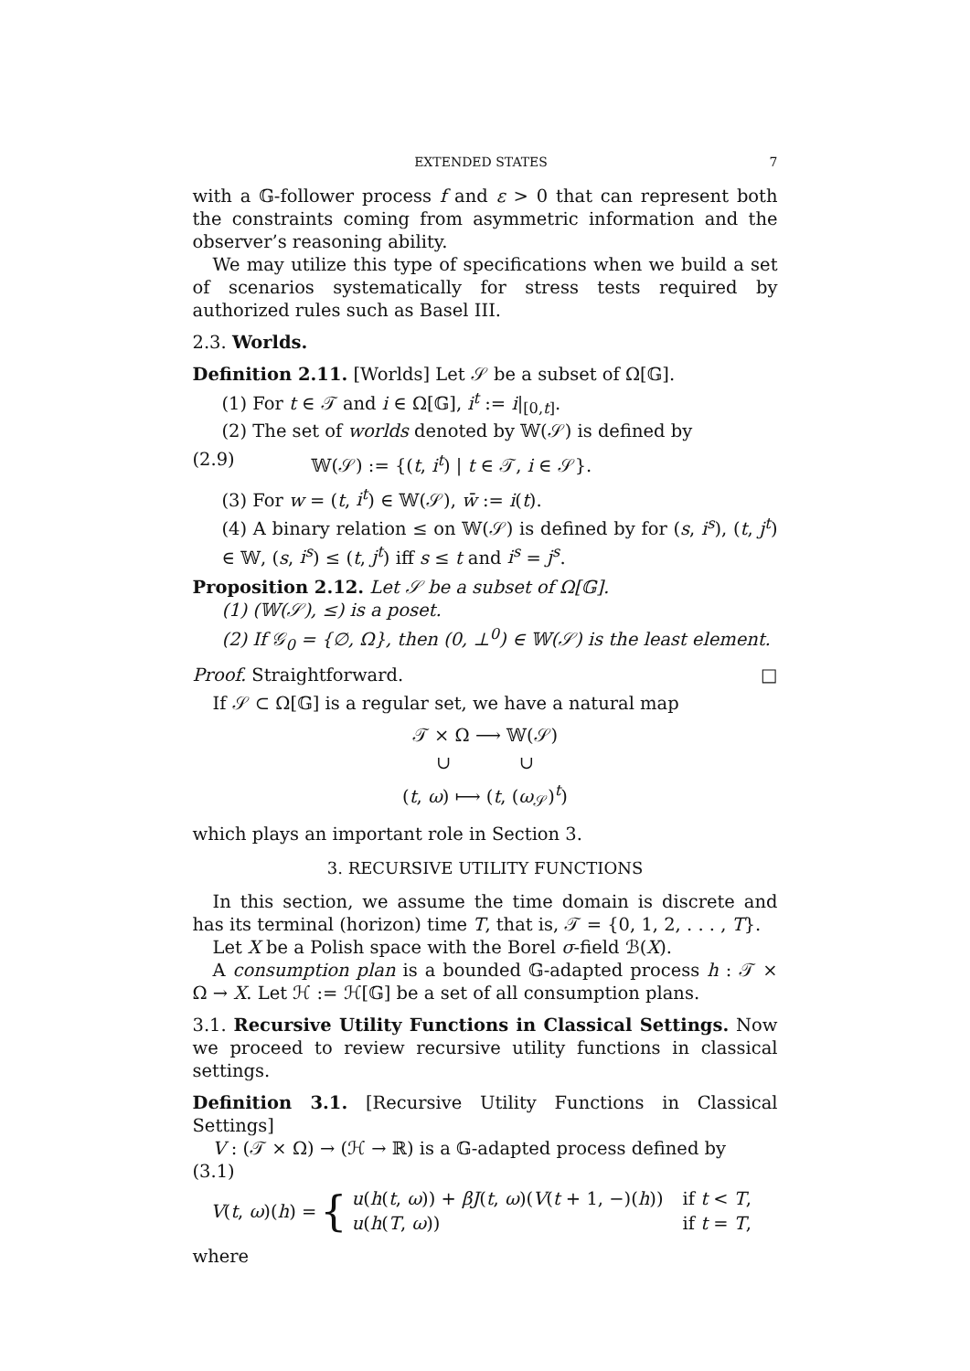EXTENDED STATES 7
with a 𝔾-follower process f and ε > 0 that can represent both the constraints coming from asymmetric information and the observer’s reasoning ability.
We may utilize this type of specifications when we build a set of scenarios systematically for stress tests required by authorized rules such as Basel III.
2.3. Worlds.
Definition 2.11. [Worlds] Let 𝒮 be a subset of Ω[𝔾].
(1) For t ∈ 𝒯 and i ∈ Ω[𝔾], i<sup>t</sup> := i|<sub>[0,t]</sub>.
(2) The set of worlds denoted by 𝕎(𝒮) is defined by
(2.9) 𝕎(𝒮) := {(t, i<sup>t</sup>) | t ∈ 𝒯, i ∈ 𝒮}.
(3) For w = (t, i<sup>t</sup>) ∈ 𝕎(𝒮), w̄ := i(t).
(4) A binary relation ≤ on 𝕎(𝒮) is defined by for (s, i<sup>s</sup>), (t, j<sup>t</sup>) ∈ 𝕎, (s, i<sup>s</sup>) ≤ (t, j<sup>t</sup>) iff s ≤ t and i<sup>s</sup> = j<sup>s</sup>.
Proposition 2.12. Let 𝒮 be a subset of Ω[𝔾].
(1) (𝕎(𝒮), ≤) is a poset.
(2) If 𝒢<sub>0</sub> = {∅, Ω}, then (0, ⊥<sup>0</sup>) ∈ 𝕎(𝒮) is the least element.
Proof. Straightforward. □
If 𝒮 ⊂ Ω[𝔾] is a regular set, we have a natural map
𝒯 × Ω ⟶ 𝕎(𝒮)
∪ ∪
(t, ω) ⟼ (t, (ω<sub>𝒮</sub>)<sup>t</sup>)
which plays an important role in Section 3.
3. RECURSIVE UTILITY FUNCTIONS
In this section, we assume the time domain is discrete and has its terminal (horizon) time T, that is, 𝒯 = {0, 1, 2, . . . , T}.
Let X be a Polish space with the Borel σ-field ℬ(X).
A consumption plan is a bounded 𝔾-adapted process h : 𝒯 × Ω → X. Let ℋ := ℋ[𝔾] be a set of all consumption plans.
3.1. Recursive Utility Functions in Classical Settings. Now we proceed to review recursive utility functions in classical settings.
Definition 3.1. [Recursive Utility Functions in Classical Settings]
V : (𝒯 × Ω) → (ℋ → ℝ) is a 𝔾-adapted process defined by
(3.1)
V(t, ω)(h) = {
| u ( h ( t , ω )) + βJ ( t , ω )( V ( t + 1, −)( h )) | if t < T , |
| u ( h ( T , ω )) | if t = T , |
where